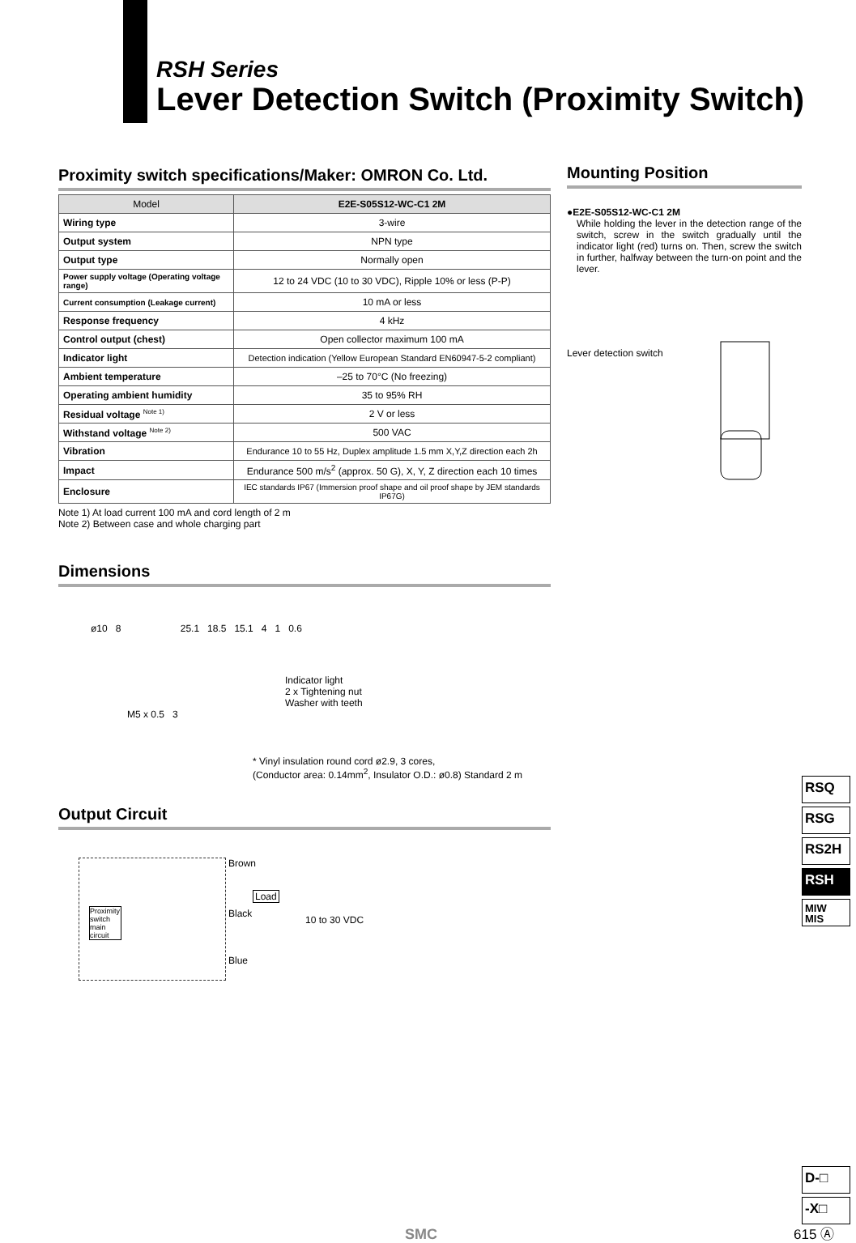RSH Series
Lever Detection Switch (Proximity Switch)
Proximity switch specifications/Maker: OMRON Co. Ltd.
| Model | E2E-S05S12-WC-C1 2M |
| --- | --- |
| Wiring type | 3-wire |
| Output system | NPN type |
| Output type | Normally open |
| Power supply voltage (Operating voltage range) | 12 to 24 VDC (10 to 30 VDC), Ripple 10% or less (P-P) |
| Current consumption (Leakage current) | 10 mA or less |
| Response frequency | 4 kHz |
| Control output (chest) | Open collector maximum 100 mA |
| Indicator light | Detection indication (Yellow European Standard EN60947-5-2 compliant) |
| Ambient temperature | –25 to 70°C (No freezing) |
| Operating ambient humidity | 35 to 95% RH |
| Residual voltage <sup>Note 1)</sup> | 2 V or less |
| Withstand voltage <sup>Note 2)</sup> | 500 VAC |
| Vibration | Endurance 10 to 55 Hz, Duplex amplitude 1.5 mm X,Y,Z direction each 2h |
| Impact | Endurance 500 m/s<sup>2</sup> (approx. 50 G), X, Y, Z direction each 10 times |
| Enclosure | IEC standards IP67 (Immersion proof shape and oil proof shape by JEM standards IP67G) |
Note 1) At load current 100 mA and cord length of 2 m
Note 2) Between case and whole charging part
Dimensions
ø10 8 25.1 18.5 15.1 4 1 0.6
Indicator light
2 x Tightening nut
Washer with teeth
M5 x 0.5 3
* Vinyl insulation round cord ø2.9, 3 cores,
(Conductor area: 0.14mm<sup>2</sup>, Insulator O.D.: ø0.8) Standard 2 m
Output Circuit
Proximity switch main circuit
Brown
Load
Black
10 to 30 VDC
Blue
Mounting Position
●E2E-S05S12-WC-C1 2M
While holding the lever in the detection range of the switch, screw in the switch gradually until the indicator light (red) turns on. Then, screw the switch in further, halfway between the turn-on point and the lever.
Lever detection switch
RSQ
RSG
RS2H
RSH
MIW
MIS
D-□
-X□
615 Ⓐ
SMC